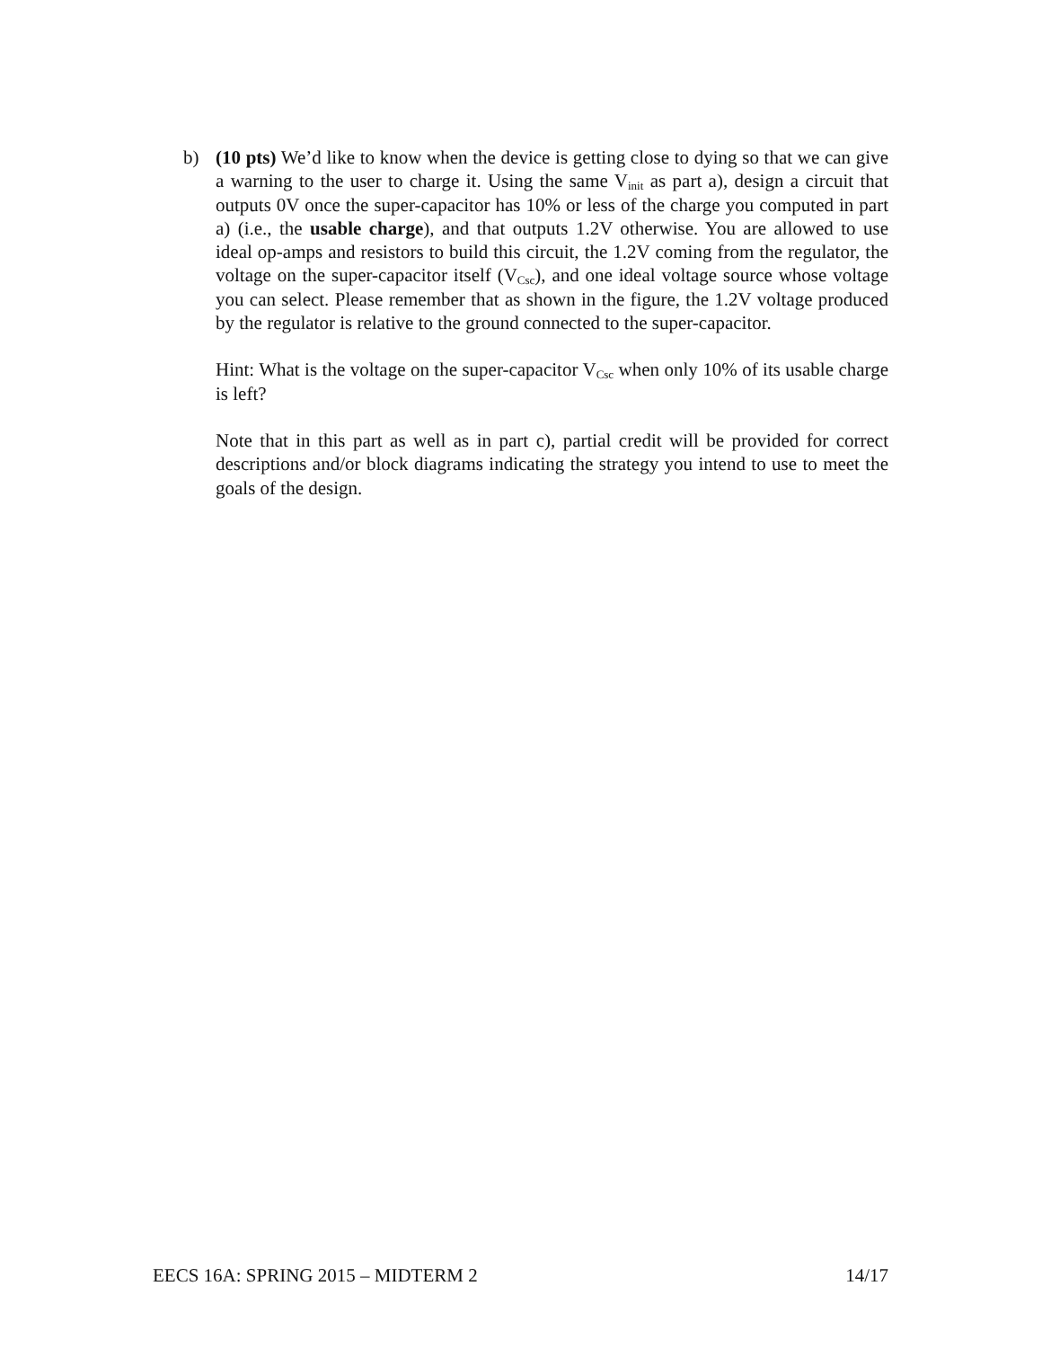b) (10 pts) We’d like to know when the device is getting close to dying so that we can give a warning to the user to charge it. Using the same V<sub>init</sub> as part a), design a circuit that outputs 0V once the super-capacitor has 10% or less of the charge you computed in part a) (i.e., the usable charge), and that outputs 1.2V otherwise. You are allowed to use ideal op-amps and resistors to build this circuit, the 1.2V coming from the regulator, the voltage on the super-capacitor itself (V<sub>Csc</sub>), and one ideal voltage source whose voltage you can select. Please remember that as shown in the figure, the 1.2V voltage produced by the regulator is relative to the ground connected to the super-capacitor.
Hint: What is the voltage on the super-capacitor V<sub>Csc</sub> when only 10% of its usable charge is left?
Note that in this part as well as in part c), partial credit will be provided for correct descriptions and/or block diagrams indicating the strategy you intend to use to meet the goals of the design.
EECS 16A: SPRING 2015 – MIDTERM 2 14/17